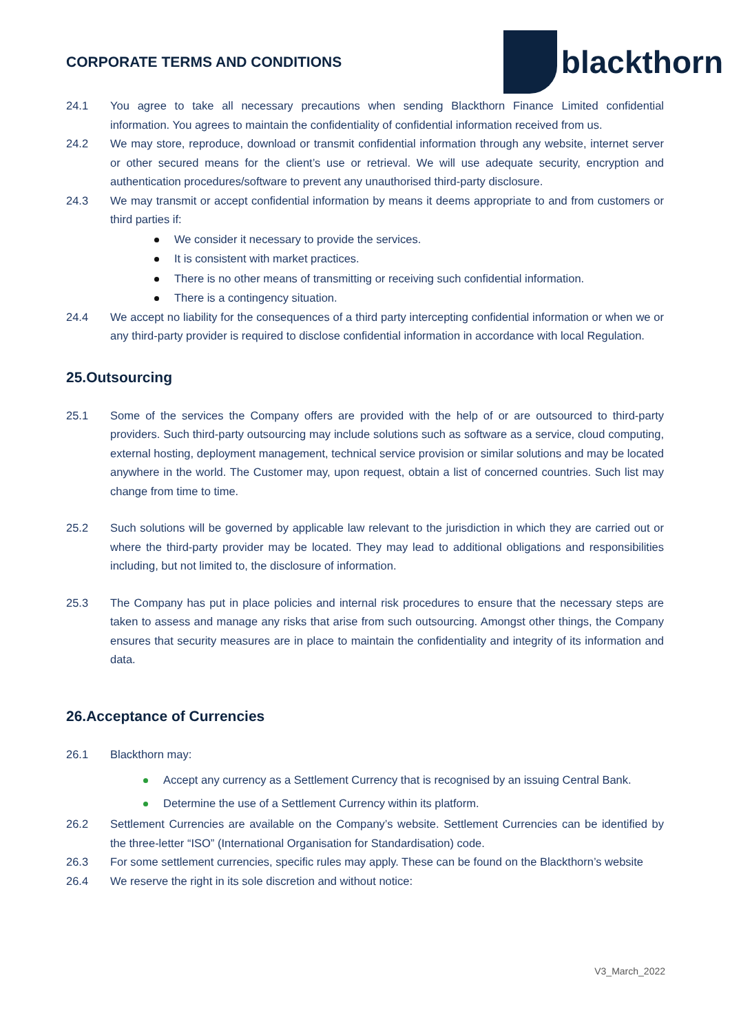CORPORATE TERMS AND CONDITIONS
blackthorn
24.1 You agree to take all necessary precautions when sending Blackthorn Finance Limited confidential information. You agrees to maintain the confidentiality of confidential information received from us.
24.2 We may store, reproduce, download or transmit confidential information through any website, internet server or other secured means for the client’s use or retrieval. We will use adequate security, encryption and authentication procedures/software to prevent any unauthorised third-party disclosure.
24.3 We may transmit or accept confidential information by means it deems appropriate to and from customers or third parties if:
We consider it necessary to provide the services.
It is consistent with market practices.
There is no other means of transmitting or receiving such confidential information.
There is a contingency situation.
24.4 We accept no liability for the consequences of a third party intercepting confidential information or when we or any third-party provider is required to disclose confidential information in accordance with local Regulation.
25.Outsourcing
25.1 Some of the services the Company offers are provided with the help of or are outsourced to third-party providers. Such third-party outsourcing may include solutions such as software as a service, cloud computing, external hosting, deployment management, technical service provision or similar solutions and may be located anywhere in the world. The Customer may, upon request, obtain a list of concerned countries. Such list may change from time to time.
25.2 Such solutions will be governed by applicable law relevant to the jurisdiction in which they are carried out or where the third-party provider may be located. They may lead to additional obligations and responsibilities including, but not limited to, the disclosure of information.
25.3 The Company has put in place policies and internal risk procedures to ensure that the necessary steps are taken to assess and manage any risks that arise from such outsourcing. Amongst other things, the Company ensures that security measures are in place to maintain the confidentiality and integrity of its information and data.
26.Acceptance of Currencies
26.1 Blackthorn may:
Accept any currency as a Settlement Currency that is recognised by an issuing Central Bank.
Determine the use of a Settlement Currency within its platform.
26.2 Settlement Currencies are available on the Company’s website. Settlement Currencies can be identified by the three-letter “ISO” (International Organisation for Standardisation) code.
26.3 For some settlement currencies, specific rules may apply. These can be found on the Blackthorn’s website
26.4 We reserve the right in its sole discretion and without notice:
V3_March_2022